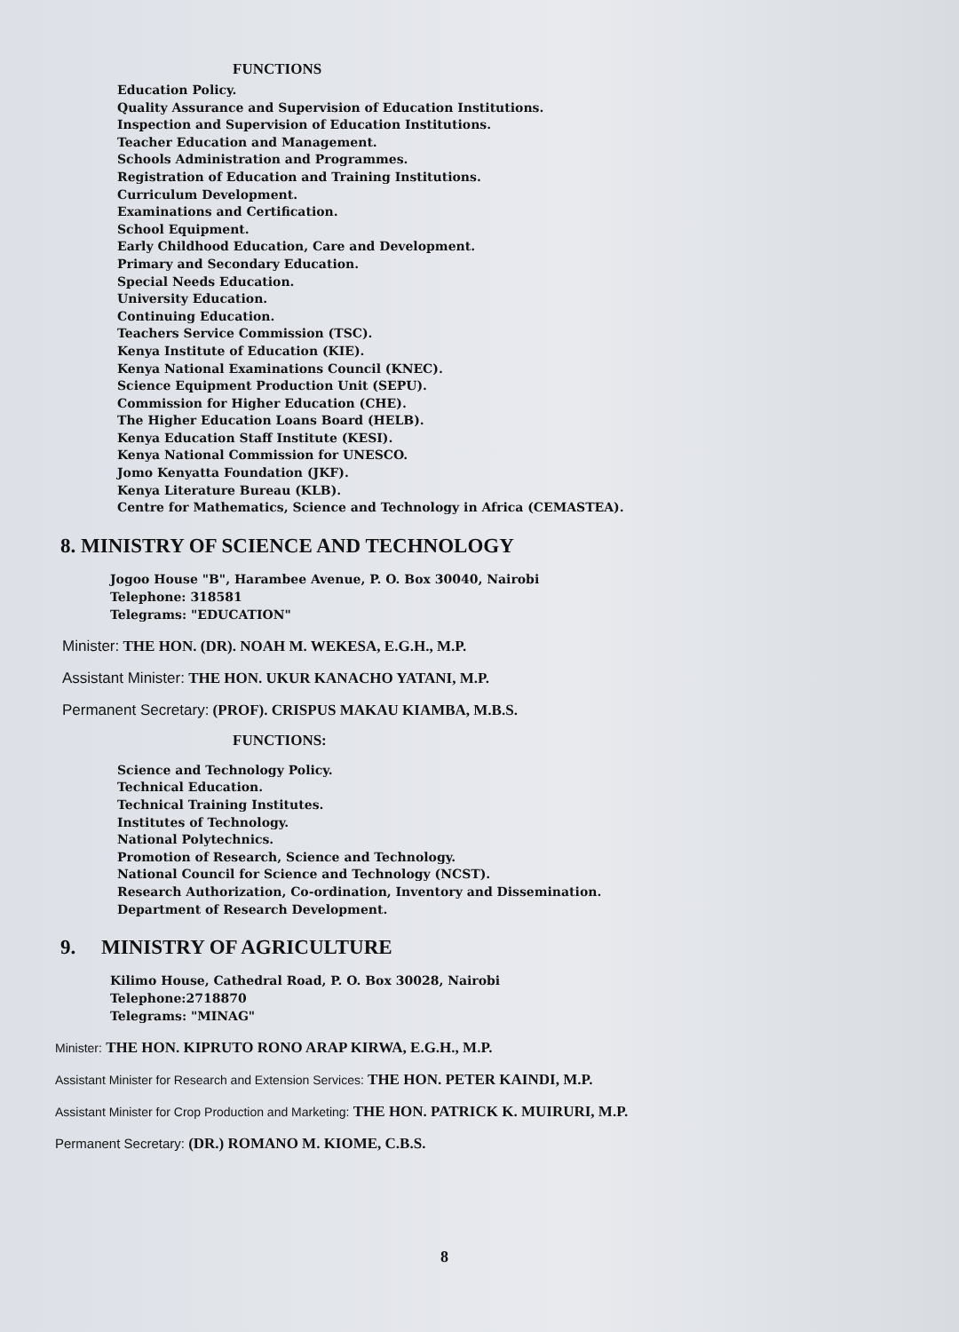FUNCTIONS
Education Policy.
Quality Assurance and Supervision of Education Institutions.
Inspection and Supervision of Education Institutions.
Teacher Education and Management.
Schools Administration and Programmes.
Registration of Education and Training Institutions.
Curriculum Development.
Examinations and Certification.
School Equipment.
Early Childhood Education, Care and Development.
Primary and Secondary Education.
Special Needs Education.
University Education.
Continuing Education.
Teachers Service Commission (TSC).
Kenya Institute of Education (KIE).
Kenya National Examinations Council (KNEC).
Science Equipment Production Unit (SEPU).
Commission for Higher Education (CHE).
The Higher Education Loans Board (HELB).
Kenya Education Staff Institute (KESI).
Kenya National Commission for UNESCO.
Jomo Kenyatta Foundation (JKF).
Kenya Literature Bureau (KLB).
Centre for Mathematics, Science and Technology in Africa (CEMASTEA).
8. MINISTRY OF SCIENCE AND TECHNOLOGY
Jogoo House "B", Harambee Avenue, P. O. Box 30040, Nairobi
Telephone: 318581
Telegrams: "EDUCATION"
Minister: THE HON. (DR). NOAH M. WEKESA, E.G.H., M.P.
Assistant Minister: THE HON. UKUR KANACHO YATANI, M.P.
Permanent Secretary: (PROF). CRISPUS MAKAU KIAMBA, M.B.S.
FUNCTIONS:
Science and Technology Policy.
Technical Education.
Technical Training Institutes.
Institutes of Technology.
National Polytechnics.
Promotion of Research, Science and Technology.
National Council for Science and Technology (NCST).
Research Authorization, Co-ordination, Inventory and Dissemination.
Department of Research Development.
9. MINISTRY OF AGRICULTURE
Kilimo House, Cathedral Road, P. O. Box 30028, Nairobi
Telephone:2718870
Telegrams: "MINAG"
Minister: THE HON. KIPRUTO RONO ARAP KIRWA, E.G.H., M.P.
Assistant Minister for Research and Extension Services: THE HON. PETER KAINDI, M.P.
Assistant Minister for Crop Production and Marketing: THE HON. PATRICK K. MUIRURI, M.P.
Permanent Secretary: (DR.) ROMANO M. KIOME, C.B.S.
8